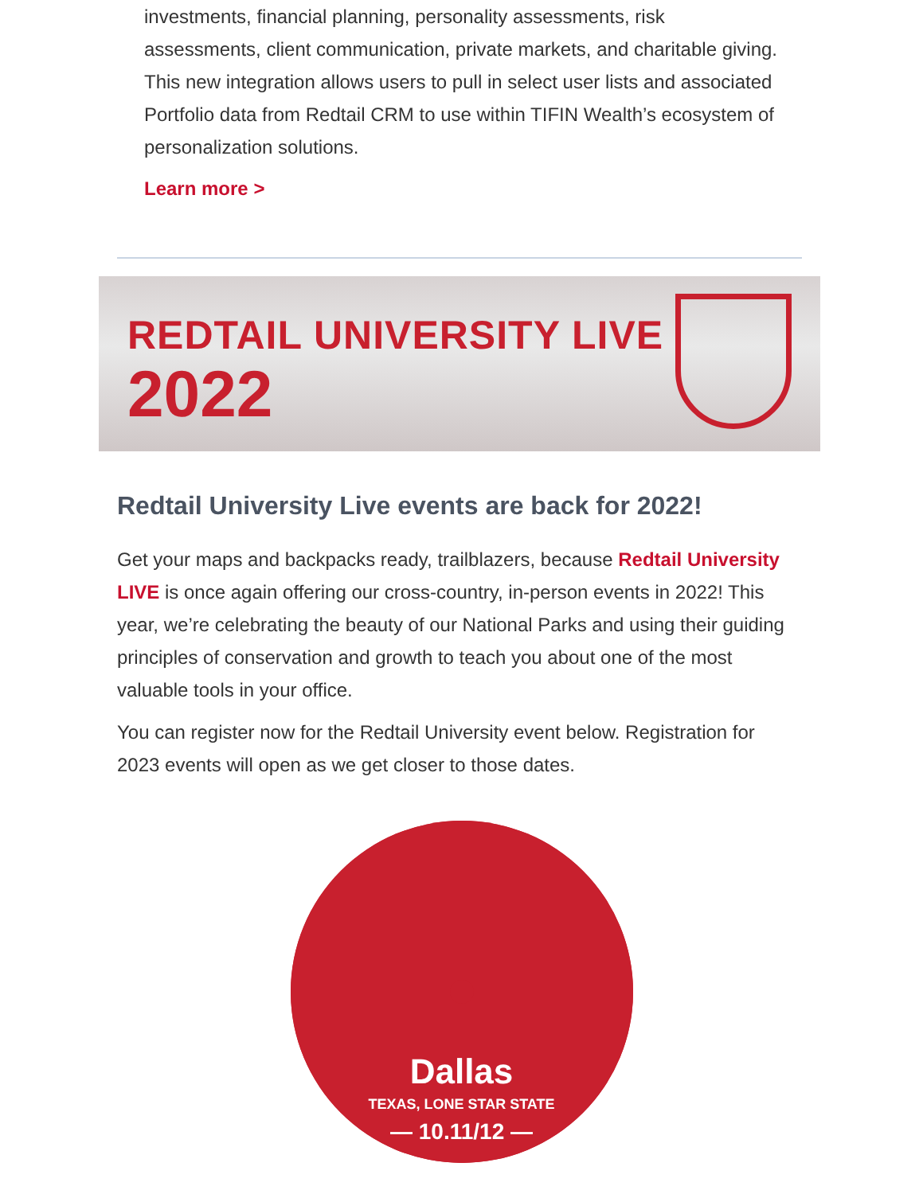investments, financial planning, personality assessments, risk assessments, client communication, private markets, and charitable giving. This new integration allows users to pull in select user lists and associated Portfolio data from Redtail CRM to use within TIFIN Wealth’s ecosystem of personalization solutions.
Learn more >
REDTAIL UNIVERSITY LIVE
2022
Redtail University Live events are back for 2022!
Get your maps and backpacks ready, trailblazers, because Redtail University LIVE is once again offering our cross-country, in-person events in 2022! This year, we’re celebrating the beauty of our National Parks and using their guiding principles of conservation and growth to teach you about one of the most valuable tools in your office.
You can register now for the Redtail University event below. Registration for 2023 events will open as we get closer to those dates.
Dallas
TEXAS, LONE STAR STATE
— 10.11/12 —